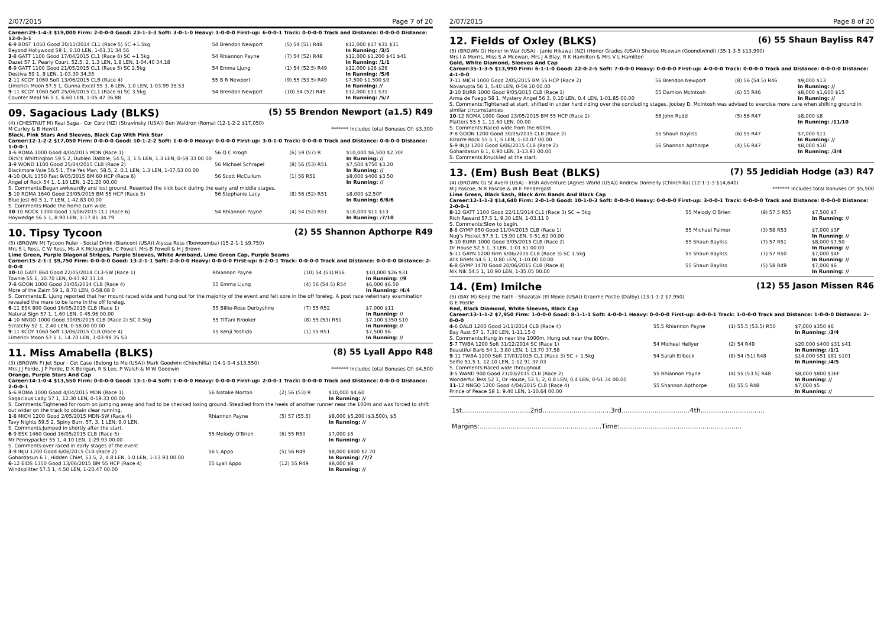2/07/2015 Page 7 of 20
Career:29-1-4-3 $19,000 Firm: 2-0-0-0 Good: 23-1-3-3 Soft: 3-0-1-0 Heavy: 1-0-0-0 First-up: 6-0-0-1 Track: 0-0-0-0 Track and Distance: 0-0-0-0 Distance: 12-0-3-1
| 6 -9 BDST 1050 Good 20/11/2014 CL1 (Race 5) SC +1.5kg | 54 Brendon Newport | (5) 54 (51) R48 | $12,000 $17 $31 $31 |
| Beyond Hollywood 59 1, 6.10 LEN, 1-01.31 34.56 | | | In Running: /3/5 |
| 3 -8 GATT 1100 Good 17/04/2015 CL1 (Race 6) SC +1.5kg | 54 Rhiannon Payne | (7) 54 (52) R48 | $12,000 $1,200 $41 $41 |
| Dazet 57 1, Pearly Court, 52.5, 2, 1.3 LEN, 1.8 LEN, 1-04.40 34.18 | | | In Running: /1/1 |
| 6 -9 GATT 1100 Good 21/05/2015 CL1 (Race 5) SC 2.5kg | 54 Emma Ljung | (1) 54 (52.5) R49 | $12,000 $26 $26 |
| Destiva 59 1, 8 LEN, 1-03.30 34.35 | | | In Running: /5/6 |
| 2 -11 KCOY 1060 Soft 13/06/2015 CLB (Race 4) | 55 B R Newport | (9) 55 (53.5) R49 | $7,500 $1,500 $9 |
| Limerick Moon 57.5 1, Gunna Excel 55 3, 6 LEN, 1.0 LEN, 1-03.99 35.53 | | | In Running: // |
| 9 -11 KCOY 1060 Soft 25/06/2015 CL1 (Race 6) SC 3.5kg | 54 Brendon Newport | (10) 54 (52) R49 | $12,000 $31 $31 |
| Counter Meal 56.5 1, 6.60 LEN, 1-05.47 36.88 | | | In Running: /5/7 |
09. Sagacious Lady (BLKS) (5) 55 Brendon Newport (a1.5) R49
(4) (CHESTNUT M) Real Saga - Cor Corz (NZ) (Stravinsky (USA)) Ben Waldron (Roma) (12-1-2-2 $17,050)
M Curley & B Hewitt ******* Includes total Bonuses Of: $3,300
Black, Pink Stars And Sleeves, Black Cap With Pink Star
Career:12-1-2-2 $17,050 Firm: 0-0-0-0 Good: 10-1-2-2 Soft: 1-0-0-0 Heavy: 0-0-0-0 First-up: 3-0-1-0 Track: 0-0-0-0 Track and Distance: 0-0-0-0 Distance: 1-0-0-1
| 1 -6 ROMA 1000 Good 4/04/2015 MDN (Race 1) | 56 Q C Krogh | (6) 59 (57) R | $10,000 $6,500 $2.30F |
| Dick's Whittington 59.5 2, Dubleo Dabble, 54.5, 3, 1.5 LEN, 1.3 LEN, 0-59.33 00.00 | | | In Running: // |
| 3 -9 WOND 1100 Good 25/04/2015 CLB (Race 2) | 56 Michael Schrapel | (8) 56 (53) R51 | $7,500 $750 $3.20 |
| Blackmore Vale 56.5 1, The Yes Man, 58.5, 2, 0.1 LEN, 1.3 LEN, 1-07.53 00.00 | | | In Running: // |
| 4 -10 QUIL 1350 Fast 9/05/2015 BM 60 HCP (Race 6) | 56 Scott McCullum | (1) 56 R51 | $8,000 $400 $3.50 |
| Angel of Rock 54 1, 1.10 LEN, 1-21.20 00.00 | | | In Running: // |
| S. Comments:Began awkwardly and lost ground. Resented the kick back during the early and middle stages. | | | |
| 5 -10 ROMA 1640 Good 23/05/2015 BM 55 HCP (Race 5) | 56 Stephanie Lacy | (8) 56 (52) R51 | $8,000 $2.50F |
| Blue Jest 60.5 1, 7 LEN, 1-42.83 00.00 | | | In Running: 6/6/6 |
| S. Comments:Made the home turn wide. | | | |
| 10 -10 ROCK 1300 Good 13/06/2015 CL1 (Race 6) | 54 Rhiannon Payne | (4) 54 (52) R51 | $10,000 $11 $13 |
| Hoywedge 56.5 1, 8.90 LEN, 1-17.85 34.79 | | | In Running: /7/10 |
10. Tipsy Tycoon (2) 55 Shannon Apthorpe R49
(5) (BROWN M) Tycoon Ruler - Social Drink (Bianconi (USA)) Alyssa Ross (Toowoomba) (15-2-1-1 $9,750)
Mrs S L Ross, C W Ross, Ms A K Mcloughlin, C Powell, Mrs B Powell & H J Brown
Lime Green, Purple Diagonal Stripes, Purple Sleeves, White Armband, Lime Green Cap, Purple Seams
Career:15-2-1-1 $9,750 Firm: 0-0-0-0 Good: 13-2-1-1 Soft: 2-0-0-0 Heavy: 0-0-0-0 First-up: 6-2-0-1 Track: 0-0-0-0 Track and Distance: 0-0-0-0 Distance: 2-0-0-0
| 10 -10 GATT 860 Good 22/05/2014 CL3-SW (Race 1) | Rhiannon Payne | (10) 54 (51) R56 | $10,000 $26 $31 |
| Townie 55 1, 10.70 LEN, 0-47.92 33.14 | | | In Running: //9 |
| 7 -8 GOON 1000 Good 31/05/2014 CLB (Race 4) | 55 Emma Ljung | (4) 56 (54.5) R54 | $6,000 $6.50 |
| More of the Zaim 59 1, 8.70 LEN, 0-58.08 0 | | | In Running: /4/4 |
| S. Comments:E. Ljung reported that her mount raced wide and hung out for the majority of the event and felt sore in the off foreleg. A post race veterinary examination revealed the mare to be lame in the off foreleg. | | | |
| 6 -11 ESK 800 Good 16/05/2015 CLB (Race 1) | 55 Billie-Rose Derbyshire | (7) 55 R52 | $7,000 $11 |
| Natural Sign 57 1, 1.60 LEN, 0-45.96 00.00 | | | In Running: // |
| 4 -10 NNGO 1000 Good 30/05/2015 CLB (Race 2) SC 0.5kg | 55 Tiffani Brooker | (8) 55 (53) R51 | $7,100 $350 $10 |
| Scratchy 52 1, 2.40 LEN, 0-58.00 00.00 | | | In Running: // |
| 9 -11 KCOY 1060 Soft 13/06/2015 CLB (Race 4) | 55 Kenji Yoshida | (1) 55 R51 | $7,500 $6 |
| Limerick Moon 57.5 1, 14.70 LEN, 1-03.99 35.53 | | | In Running: // |
11. Miss Amabella (BLKS) (8) 55 Lyall Appo R48
(3) (BROWN F) Jet Spur - Cot Case (Belong to Me (USA)) Mark Goodwin (Chinchilla) (14-1-0-4 $13,550)
Mrs J J Forde, J P Forde, D K Berigan, R S Lee, P Walsh & M W Goodwin ******* Includes total Bonuses Of: $4,500
Orange, Purple Stars And Cap
Career:14-1-0-4 $13,550 Firm: 0-0-0-0 Good: 13-1-0-4 Soft: 1-0-0-0 Heavy: 0-0-0-0 First-up: 2-0-0-1 Track: 0-0-0-0 Track and Distance: 0-0-0-0 Distance: 2-0-0-1
| 5 -6 ROMA 1000 Good 4/04/2015 MDN (Race 1) | 56 Natalie Morton | (2) 56 (53) R | $10,000 $4.60 |
| Sagacious Lady 57 1, 12.30 LEN, 0-59.33 00.00 | | | In Running: // |
| S. Comments:Tightened for room on jumping away and had to be checked losing ground. Steadied from the heels of another runner near the 100m and was forced to shift out wider on the track to obtain clear running. | | | |
| 1 -8 MICH 1200 Good 2/05/2015 MDN-SW (Race 4) | Rhiannon Payne | (5) 57 (55.5) | $8,000 $5,200 ($3,500), $5 |
| Tavy Nights 59.5 2, Spiny Burr, 57, 3, 1 LEN, 9.0 LEN, | | | In Running: // |
| S. Comments:Jumped in shortly after the start. | | | |
| 6 -9 ESK 1460 Good 16/05/2015 CLB (Race 5) | 55 Melody O'Brien | (6) 55 R50 | $7,000 $5 |
| Mr Pennypacker 55 1, 4.10 LEN, 1-29.93 00.00 | | | In Running: // |
| S. Comments:over raced in early stages of the event | | | |
| 3 -9 INJU 1200 Good 6/06/2015 CLB (Race 2) | 56 L Appo | (5) 56 R49 | $8,000 $800 $2.70 |
| Gohardasun 6 1, Hidden Chief, 53.5, 2, 4.8 LEN, 1.0 LEN, 1-13.93 00.00 | | | In Running: /7/7 |
| 6 -12 EIDS 1350 Good 13/06/2015 BM 55 HCP (Race 4) | 55 Lyall Appo | (12) 55 R49 | $8,000 $8 |
| Windsplitter 57.5 1, 4.50 LEN, 1-20.47 00.00 | | | In Running: // |
2/07/2015 Page 8 of 20
12. Fields of Oxley (BLKS) (6) 55 Shaun Bayliss R47
(5) (BROWN G) Honor in War (USA) - Janie Hikawai (NZ) (Honor Grades (USA)) Sheree Mcewan (Goondiwindi) (35-1-3-5 $13,990)
Mrs I A Morris, Miss S A Mcewan, Mrs J A Blay, R K Hamilton & Mrs V L Hamilton
Gold, White Diamond, Sleeves And Cap
Career:35-1-3-5 $13,990 Firm: 6-1-1-0 Good: 22-0-2-5 Soft: 7-0-0-0 Heavy: 0-0-0-0 First-up: 4-0-0-0 Track: 0-0-0-0 Track and Distance: 0-0-0-0 Distance: 4-1-0-0
| 7 -11 MICH 1000 Good 2/05/2015 BM 55 HCP (Race 2) | 56 Brendon Newport | (8) 56 (54.5) R46 | $9,000 $13 |
| Novarupta 56 1, 5.40 LEN, 0-59.10 00.00 | | | In Running: // |
| 2 -10 BURR 1000 Good 9/05/2015 CLB (Race 1) | 55 Damion McIntosh | (6) 55 R46 | $8,000 $1,600 $15 |
| Arma de Fuego 58 1, Mystery Angel 56 3, 0.10 LEN, 0.4 LEN, 1-01.85 00.00 | | | In Running: // |
| S. Comments:Tightened at start, shifted in under hard riding over the concluding stages. Jockey D. McIntosh was advised to exercise more care when shifting ground in similar circumstances | | | |
| 10 -12 ROMA 1000 Good 23/05/2015 BM 55 HCP (Race 2) | 56 John Rudd | (5) 56 R47 | $8,000 $8 |
| Platters 55.5 1, 11.60 LEN, 00.00 | | | In Running: /11/10 |
| S. Comments:Raced wide from the 600m. | | | |
| 7 -8 GOON 1200 Good 30/05/2015 CLB (Race 2) | 55 Shaun Bayliss | (6) 55 R47 | $7,000 $11 |
| Bizarre Rock 55.5 1, 5 LEN, 1-10.07 00.00 | | | In Running: // |
| 5 -9 INJU 1200 Good 6/06/2015 CLB (Race 2) | 56 Shannon Apthorpe | (4) 56 R47 | $8,000 $10 |
| Gohardasun 6 1, 6.90 LEN, 1-13.93 00.00 | | | In Running: /3/4 |
| S. Comments:Knuckled at the start. | | | |
13. (Em) Bush Beat (BLKS) (7) 55 Jedidiah Hodge (a3) R47
(4) (BROWN G) St Averil (USA) - Irish Adventure (Agnes World (USA)) Andrew Donnelly (Chinchilla) (12-1-1-3 $14,640)
M J Pascoe, N R Pascoe & W E Pendergast ******* Includes total Bonuses Of: $5,500
Lime Green, Black Sash, Black Arm Bands And Black Cap
Career:12-1-1-3 $14,640 Firm: 2-0-1-0 Good: 10-1-0-3 Soft: 0-0-0-0 Heavy: 0-0-0-0 First-up: 3-0-0-1 Track: 0-0-0-0 Track and Distance: 0-0-0-0 Distance: 2-0-0-1
| 8 -12 GATT 1100 Good 22/11/2014 CL1 (Race 3) SC +.5kg | 55 Melody O'Brien | (9) 57.5 R55 | $7,500 $7 |
| Rich Reward 57.5 1, 9.30 LEN, 1-03.11 0 | | | In Running: // |
| S. Comments:Slow to begin. | | | |
| 8 -8 GYMP 850 Good 11/04/2015 CLB (Race 1) | 55 Michael Palmer | (3) 58 R53 | $7,000 $3F |
| Nug's Pocket 57.5 1, 15.90 LEN, 0-51.62 00.00 | | | In Running: // |
| 5 -10 BURR 1000 Good 9/05/2015 CLB (Race 2) | 55 Shaun Bayliss | (7) 57 R51 | $8,000 $7.50 |
| Dr House 52.5 1, 3 LEN, 1-01.61 00.00 | | | In Running: // |
| 5 -11 GAYN 1200 Firm 6/06/2015 CLB (Race 3) SC 1.5kg | 55 Shaun Bayliss | (7) 57 R50 | $7,000 $4F |
| Al's Briefs 54.5 1, 0.80 LEN, 1-10.00 00.00 | | | In Running: // |
| 6 -8 GYMP 1470 Good 20/06/2015 CLB (Race 4) | 55 Shaun Bayliss | (5) 58 R49 | $7,000 $6 |
| Nik Nik 54.5 1, 10.90 LEN, 1-35.05 00.00 | | | In Running: // |
14. (Em) Imilche (12) 55 Jason Missen R46
(5) (BAY M) Keep the Faith - Shazatak (El Moxie (USA)) Graeme Postle (Dalby) (13-1-1-2 $7,950)
G E Postle
Red, Black Diamond, White Sleeves, Black Cap
Career:13-1-1-2 $7,950 Firm: 1-0-0-0 Good: 8-1-1-1 Soft: 4-0-0-1 Heavy: 0-0-0-0 First-up: 4-0-0-1 Track: 1-0-0-0 Track and Distance: 1-0-0-0 Distance: 2-0-0-0
| 4 -6 DALB 1200 Good 1/11/2014 CLB (Race 4) | 55.5 Rhiannon Payne | (1) 55.5 (53.5) R50 | $7,000 $350 $6 |
| Bay Rust 57 1, 7.30 LEN, 1-11.15 0 | | | In Running: /3/4 |
| S. Comments:Hung in near the 1000m. Hung out near the 800m. | | | |
| 5 -7 TWBA 1200 Soft 31/12/2014 SC (Race 1) | 54 Micheal Hellyer | (2) 54 R49 | $20,000 $400 $31 $41 |
| Beautiful Barb 54 1, 3.80 LEN, 1-13.70 37.58 | | | In Running: /1/1 |
| 9 -11 TWBA 1200 Soft 17/01/2015 CL1 (Race 3) SC + 1.5kg | 54 Sarah Eilbeck | (8) 54 (51) R48 | $14,000 $51 $81 $101 |
| Selfie 51.5 1, 12.10 LEN, 1-12.91 37.03 | | | In Running: /4/5 |
| S. Comments:Raced wide throughout. | | | |
| 3 -5 WAND 900 Good 21/03/2015 CLB (Race 2) | 55 Rhiannon Payne | (4) 55 (53.5) R48 | $8,000 $800 $3EF |
| Wonderful Tess 52 1, Dr House, 52.5, 2, 0.8 LEN, 0.4 LEN, 0-51.34 00.00 | | | In Running: // |
| 11 -12 NNGO 1200 Good 4/04/2015 CLB (Race 4) | 55 Shannon Apthorpe | (6) 55.5 R48 | $7,000 $5 |
| Prince of Peace 58 1, 9.40 LEN, 1-10.64 00.00 | | | In Running: // |
1st.................................2nd.................................3rd.................................4th...............................
Margins:...........................................................Time:...........................................................